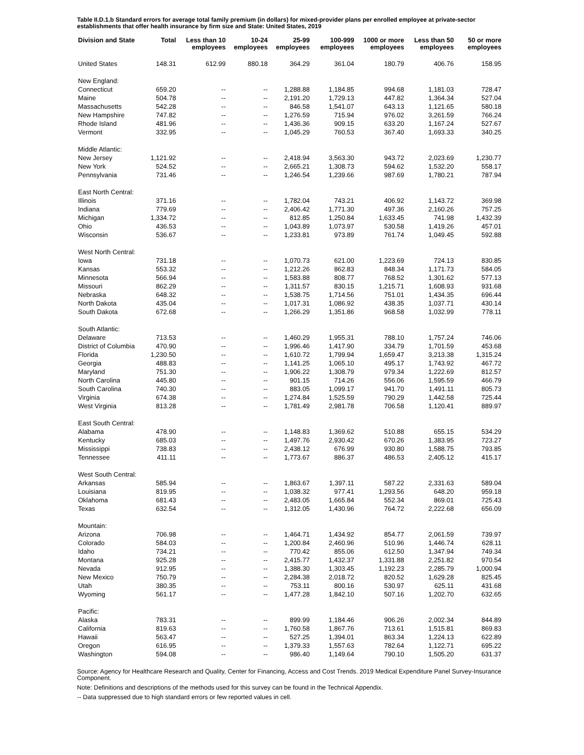Table II.D.1.b Standard errors for average total family premium (in dollars) for mixed-provider plans per enrolled employee at private-sector establishments that offer health insurance by firm size and State: United States, 2019
| Division and State | Total | Less than 10 employees | 10-24 employees | 25-99 employees | 100-999 employees | 1000 or more employees | Less than 50 employees | 50 or more employees |
| --- | --- | --- | --- | --- | --- | --- | --- | --- |
| United States | 148.31 | 612.99 | 880.18 | 364.29 | 361.04 | 180.79 | 406.76 | 158.95 |
| New England: | | | | | | | | |
| Connecticut | 659.20 | -- | -- | 1,288.88 | 1,184.85 | 994.68 | 1,181.03 | 728.47 |
| Maine | 504.78 | -- | -- | 2,191.20 | 1,729.13 | 447.82 | 1,364.34 | 527.04 |
| Massachusetts | 542.28 | -- | -- | 846.58 | 1,541.07 | 643.13 | 1,121.65 | 580.18 |
| New Hampshire | 747.82 | -- | -- | 1,276.59 | 715.94 | 976.02 | 3,261.59 | 766.24 |
| Rhode Island | 481.96 | -- | -- | 1,436.36 | 909.15 | 633.20 | 1,167.24 | 527.67 |
| Vermont | 332.95 | -- | -- | 1,045.29 | 760.53 | 367.40 | 1,693.33 | 340.25 |
| Middle Atlantic: | | | | | | | | |
| New Jersey | 1,121.92 | -- | -- | 2,418.94 | 3,563.30 | 943.72 | 2,023.69 | 1,230.77 |
| New York | 524.52 | -- | -- | 2,665.21 | 1,308.73 | 594.62 | 1,532.20 | 558.17 |
| Pennsylvania | 731.46 | -- | -- | 1,246.54 | 1,239.66 | 987.69 | 1,780.21 | 787.94 |
| East North Central: | | | | | | | | |
| Illinois | 371.16 | -- | -- | 1,782.04 | 743.21 | 406.92 | 1,143.72 | 369.98 |
| Indiana | 779.69 | -- | -- | 2,406.42 | 1,771.30 | 497.36 | 2,160.26 | 757.25 |
| Michigan | 1,334.72 | -- | -- | 812.85 | 1,250.84 | 1,633.45 | 741.98 | 1,432.39 |
| Ohio | 436.53 | -- | -- | 1,043.89 | 1,073.97 | 530.58 | 1,419.26 | 457.01 |
| Wisconsin | 536.67 | -- | -- | 1,233.81 | 973.89 | 761.74 | 1,049.45 | 592.88 |
| West North Central: | | | | | | | | |
| Iowa | 731.18 | -- | -- | 1,070.73 | 621.00 | 1,223.69 | 724.13 | 830.85 |
| Kansas | 553.32 | -- | -- | 1,212.26 | 862.83 | 848.34 | 1,171.73 | 584.05 |
| Minnesota | 566.94 | -- | -- | 1,583.88 | 808.77 | 768.52 | 1,301.62 | 577.13 |
| Missouri | 862.29 | -- | -- | 1,311.57 | 830.15 | 1,215.71 | 1,608.93 | 931.68 |
| Nebraska | 648.32 | -- | -- | 1,538.75 | 1,714.56 | 751.01 | 1,434.35 | 696.44 |
| North Dakota | 435.04 | -- | -- | 1,017.31 | 1,086.92 | 438.35 | 1,037.71 | 430.14 |
| South Dakota | 672.68 | -- | -- | 1,266.29 | 1,351.86 | 968.58 | 1,032.99 | 778.11 |
| South Atlantic: | | | | | | | | |
| Delaware | 713.53 | -- | -- | 1,460.29 | 1,955.31 | 788.10 | 1,757.24 | 746.06 |
| District of Columbia | 470.90 | -- | -- | 1,996.46 | 1,417.90 | 334.79 | 1,701.59 | 453.68 |
| Florida | 1,230.50 | -- | -- | 1,610.72 | 1,799.94 | 1,659.47 | 3,213.38 | 1,315.24 |
| Georgia | 488.83 | -- | -- | 1,141.25 | 1,065.10 | 495.17 | 1,743.92 | 467.72 |
| Maryland | 751.30 | -- | -- | 1,906.22 | 1,308.79 | 979.34 | 1,222.69 | 812.57 |
| North Carolina | 445.80 | -- | -- | 901.15 | 714.26 | 556.06 | 1,595.59 | 466.79 |
| South Carolina | 740.30 | -- | -- | 883.05 | 1,099.17 | 941.70 | 1,491.11 | 805.73 |
| Virginia | 674.38 | -- | -- | 1,274.84 | 1,525.59 | 790.29 | 1,442.58 | 725.44 |
| West Virginia | 813.28 | -- | -- | 1,781.49 | 2,981.78 | 706.58 | 1,120.41 | 889.97 |
| East South Central: | | | | | | | | |
| Alabama | 478.90 | -- | -- | 1,148.83 | 1,369.62 | 510.88 | 655.15 | 534.29 |
| Kentucky | 685.03 | -- | -- | 1,497.76 | 2,930.42 | 670.26 | 1,383.95 | 723.27 |
| Mississippi | 738.83 | -- | -- | 2,438.12 | 676.99 | 930.80 | 1,588.75 | 793.85 |
| Tennessee | 411.11 | -- | -- | 1,773.67 | 886.37 | 486.53 | 2,405.12 | 415.17 |
| West South Central: | | | | | | | | |
| Arkansas | 585.94 | -- | -- | 1,863.67 | 1,397.11 | 587.22 | 2,331.63 | 589.04 |
| Louisiana | 819.95 | -- | -- | 1,038.32 | 977.41 | 1,293.56 | 648.20 | 959.18 |
| Oklahoma | 681.43 | -- | -- | 2,483.05 | 1,665.84 | 552.34 | 869.01 | 725.43 |
| Texas | 632.54 | -- | -- | 1,312.05 | 1,430.96 | 764.72 | 2,222.68 | 656.09 |
| Mountain: | | | | | | | | |
| Arizona | 706.98 | -- | -- | 1,464.71 | 1,434.92 | 854.77 | 2,061.59 | 739.97 |
| Colorado | 584.03 | -- | -- | 1,200.84 | 2,460.96 | 510.96 | 1,446.74 | 628.11 |
| Idaho | 734.21 | -- | -- | 770.42 | 855.06 | 612.50 | 1,347.94 | 749.34 |
| Montana | 925.28 | -- | -- | 2,415.77 | 1,432.37 | 1,331.88 | 2,251.82 | 970.54 |
| Nevada | 912.95 | -- | -- | 1,388.30 | 1,303.45 | 1,192.23 | 2,285.79 | 1,000.94 |
| New Mexico | 750.79 | -- | -- | 2,284.38 | 2,018.72 | 820.52 | 1,629.28 | 825.45 |
| Utah | 380.35 | -- | -- | 753.11 | 800.16 | 530.97 | 625.11 | 431.68 |
| Wyoming | 561.17 | -- | -- | 1,477.28 | 1,842.10 | 507.16 | 1,202.70 | 632.65 |
| Pacific: | | | | | | | | |
| Alaska | 783.31 | -- | -- | 899.99 | 1,184.46 | 906.26 | 2,002.34 | 844.89 |
| California | 819.63 | -- | -- | 1,760.58 | 1,867.76 | 713.61 | 1,515.81 | 869.83 |
| Hawaii | 563.47 | -- | -- | 527.25 | 1,394.01 | 863.34 | 1,224.13 | 622.89 |
| Oregon | 616.95 | -- | -- | 1,379.33 | 1,557.63 | 782.64 | 1,122.71 | 695.22 |
| Washington | 594.08 | -- | -- | 986.40 | 1,149.64 | 790.10 | 1,505.20 | 631.37 |
Source: Agency for Healthcare Research and Quality, Center for Financing, Access and Cost Trends. 2019 Medical Expenditure Panel Survey-Insurance Component.
Note: Definitions and descriptions of the methods used for this survey can be found in the Technical Appendix.
-- Data suppressed due to high standard errors or few reported values in cell.